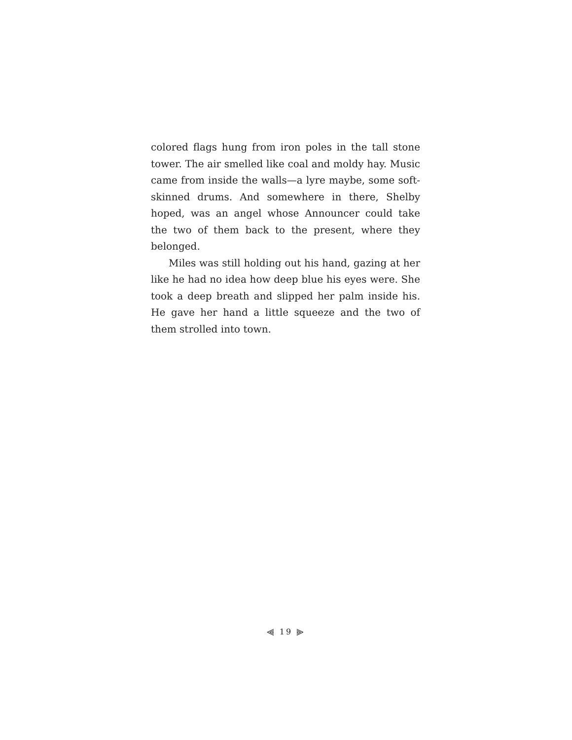colored flags hung from iron poles in the tall stone tower. The air smelled like coal and moldy hay. Music came from inside the walls—a lyre maybe, some soft-skinned drums. And somewhere in there, Shelby hoped, was an angel whose Announcer could take the two of them back to the present, where they belonged.
Miles was still holding out his hand, gazing at her like he had no idea how deep blue his eyes were. She took a deep breath and slipped her palm inside his. He gave her hand a little squeeze and the two of them strolled into town.
⫷ 19 ⫸